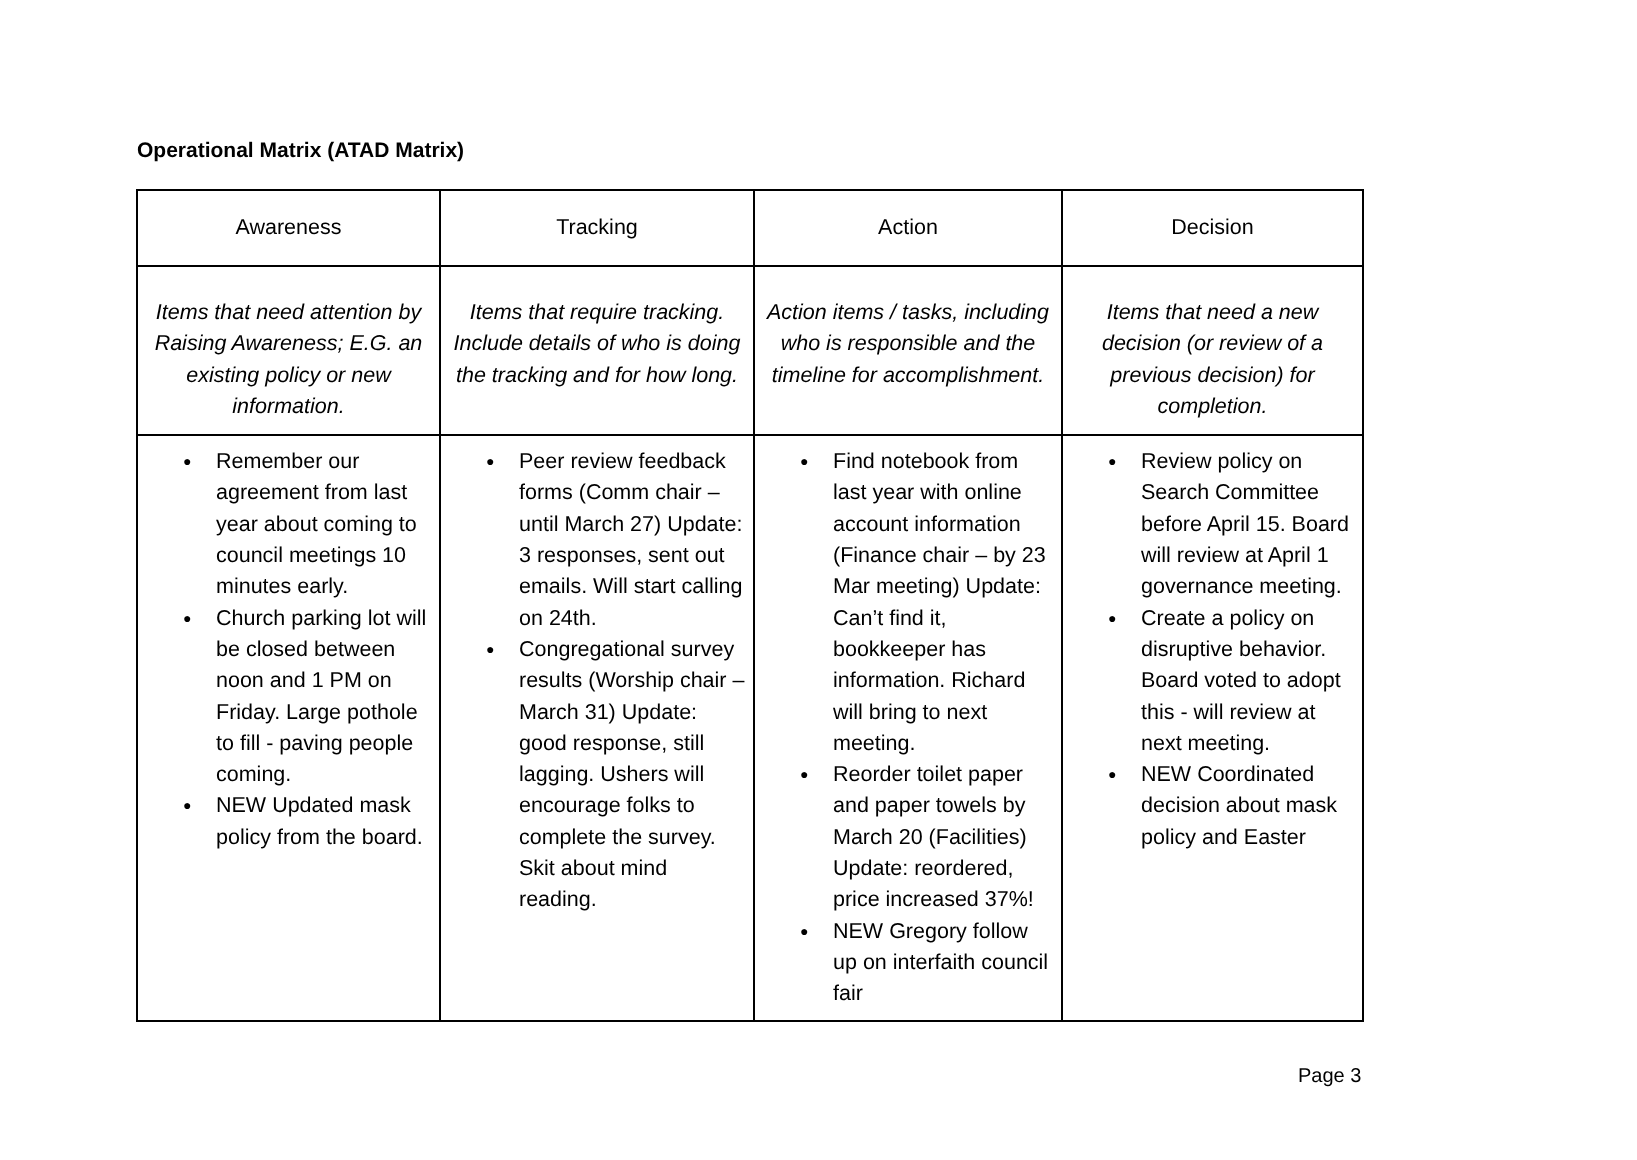Operational Matrix (ATAD Matrix)
| Awareness | Tracking | Action | Decision |
| Items that need attention by Raising Awareness; E.G. an existing policy or new information. | Items that require tracking. Include details of who is doing the tracking and for how long. | Action items / tasks, including who is responsible and the timeline for accomplishment. | Items that need a new decision (or review of a previous decision) for completion. |
| ● Remember our agreement from last year about coming to council meetings 10 minutes early. ● Church parking lot will be closed between noon and 1 PM on Friday. Large pothole to fill - paving people coming. ● NEW Updated mask policy from the board. | ● Peer review feedback forms (Comm chair – until March 27) Update: 3 responses, sent out emails. Will start calling on 24th. ● Congregational survey results (Worship chair – March 31) Update: good response, still lagging. Ushers will encourage folks to complete the survey. Skit about mind reading. | ● Find notebook from last year with online account information (Finance chair – by 23 Mar meeting) Update: Can’t find it, bookkeeper has information. Richard will bring to next meeting. ● Reorder toilet paper and paper towels by March 20 (Facilities) Update: reordered, price increased 37%! ● NEW Gregory follow up on interfaith council fair | ● Review policy on Search Committee before April 15. Board will review at April 1 governance meeting. ● Create a policy on disruptive behavior. Board voted to adopt this - will review at next meeting. ● NEW Coordinated decision about mask policy and Easter |
Page 3